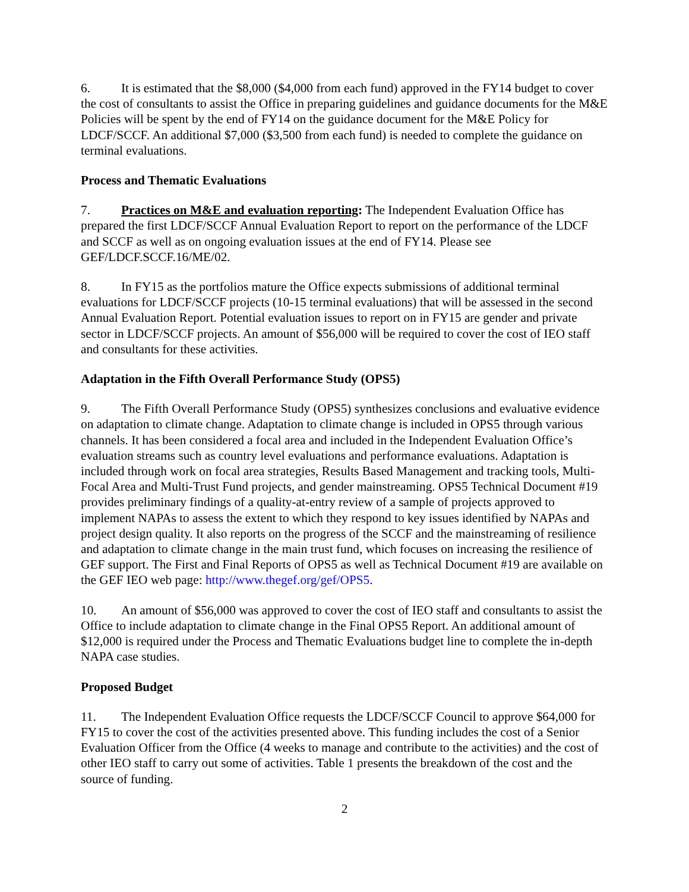6. It is estimated that the $8,000 ($4,000 from each fund) approved in the FY14 budget to cover the cost of consultants to assist the Office in preparing guidelines and guidance documents for the M&E Policies will be spent by the end of FY14 on the guidance document for the M&E Policy for LDCF/SCCF. An additional $7,000 ($3,500 from each fund) is needed to complete the guidance on terminal evaluations.
Process and Thematic Evaluations
7. Practices on M&E and evaluation reporting: The Independent Evaluation Office has prepared the first LDCF/SCCF Annual Evaluation Report to report on the performance of the LDCF and SCCF as well as on ongoing evaluation issues at the end of FY14. Please see GEF/LDCF.SCCF.16/ME/02.
8. In FY15 as the portfolios mature the Office expects submissions of additional terminal evaluations for LDCF/SCCF projects (10-15 terminal evaluations) that will be assessed in the second Annual Evaluation Report. Potential evaluation issues to report on in FY15 are gender and private sector in LDCF/SCCF projects. An amount of $56,000 will be required to cover the cost of IEO staff and consultants for these activities.
Adaptation in the Fifth Overall Performance Study (OPS5)
9. The Fifth Overall Performance Study (OPS5) synthesizes conclusions and evaluative evidence on adaptation to climate change. Adaptation to climate change is included in OPS5 through various channels. It has been considered a focal area and included in the Independent Evaluation Office’s evaluation streams such as country level evaluations and performance evaluations. Adaptation is included through work on focal area strategies, Results Based Management and tracking tools, Multi-Focal Area and Multi-Trust Fund projects, and gender mainstreaming. OPS5 Technical Document #19 provides preliminary findings of a quality-at-entry review of a sample of projects approved to implement NAPAs to assess the extent to which they respond to key issues identified by NAPAs and project design quality. It also reports on the progress of the SCCF and the mainstreaming of resilience and adaptation to climate change in the main trust fund, which focuses on increasing the resilience of GEF support. The First and Final Reports of OPS5 as well as Technical Document #19 are available on the GEF IEO web page: http://www.thegef.org/gef/OPS5.
10. An amount of $56,000 was approved to cover the cost of IEO staff and consultants to assist the Office to include adaptation to climate change in the Final OPS5 Report. An additional amount of $12,000 is required under the Process and Thematic Evaluations budget line to complete the in-depth NAPA case studies.
Proposed Budget
11. The Independent Evaluation Office requests the LDCF/SCCF Council to approve $64,000 for FY15 to cover the cost of the activities presented above. This funding includes the cost of a Senior Evaluation Officer from the Office (4 weeks to manage and contribute to the activities) and the cost of other IEO staff to carry out some of activities. Table 1 presents the breakdown of the cost and the source of funding.
2